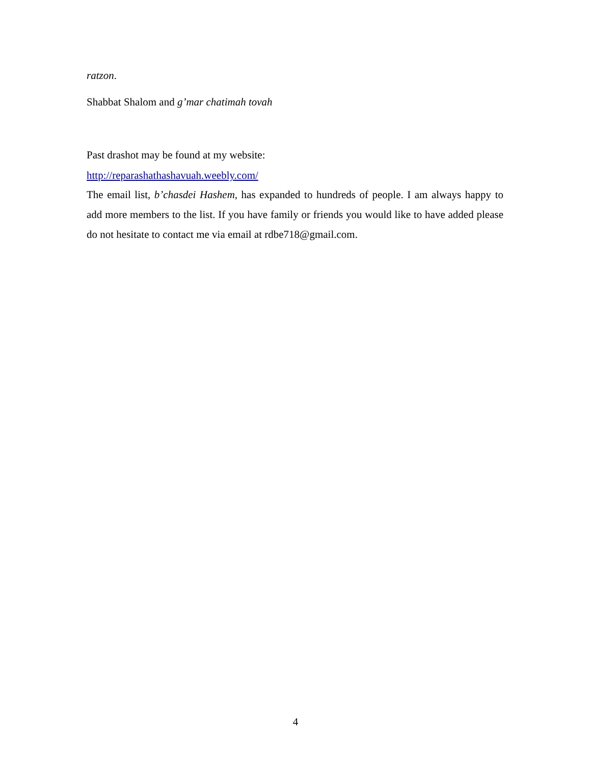ratzon.
Shabbat Shalom and g’mar chatimah tovah
Past drashot may be found at my website:
http://reparashathashavuah.weebly.com/
The email list, b’chasdei Hashem, has expanded to hundreds of people. I am always happy to add more members to the list. If you have family or friends you would like to have added please do not hesitate to contact me via email at rdbe718@gmail.com.
4